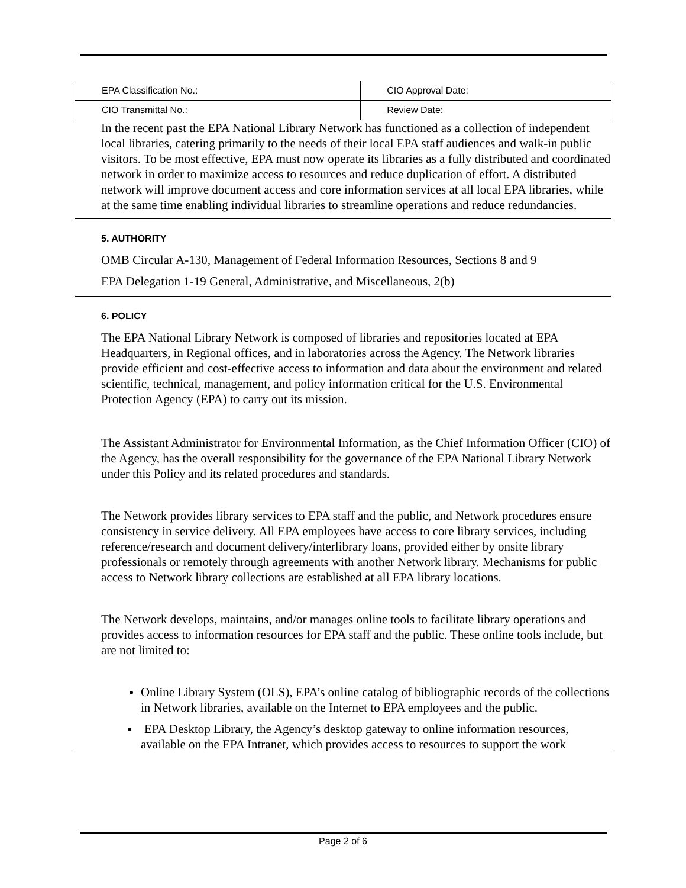| EPA Classification No.: | CIO Approval Date: |
| CIO Transmittal No.: | Review Date: |
In the recent past the EPA National Library Network has functioned as a collection of independent local libraries, catering primarily to the needs of their local EPA staff audiences and walk-in public visitors. To be most effective, EPA must now operate its libraries as a fully distributed and coordinated network in order to maximize access to resources and reduce duplication of effort. A distributed network will improve document access and core information services at all local EPA libraries, while at the same time enabling individual libraries to streamline operations and reduce redundancies.
5. AUTHORITY
OMB Circular A-130, Management of Federal Information Resources, Sections 8 and 9
EPA Delegation 1-19 General, Administrative, and Miscellaneous, 2(b)
6. POLICY
The EPA National Library Network is composed of libraries and repositories located at EPA Headquarters, in Regional offices, and in laboratories across the Agency. The Network libraries provide efficient and cost-effective access to information and data about the environment and related scientific, technical, management, and policy information critical for the U.S. Environmental Protection Agency (EPA) to carry out its mission.
The Assistant Administrator for Environmental Information, as the Chief Information Officer (CIO) of the Agency, has the overall responsibility for the governance of the EPA National Library Network under this Policy and its related procedures and standards.
The Network provides library services to EPA staff and the public, and Network procedures ensure consistency in service delivery. All EPA employees have access to core library services, including reference/research and document delivery/interlibrary loans, provided either by onsite library professionals or remotely through agreements with another Network library. Mechanisms for public access to Network library collections are established at all EPA library locations.
The Network develops, maintains, and/or manages online tools to facilitate library operations and provides access to information resources for EPA staff and the public. These online tools include, but are not limited to:
Online Library System (OLS), EPA’s online catalog of bibliographic records of the collections in Network libraries, available on the Internet to EPA employees and the public.
EPA Desktop Library, the Agency’s desktop gateway to online information resources, available on the EPA Intranet, which provides access to resources to support the work
Page 2 of 6